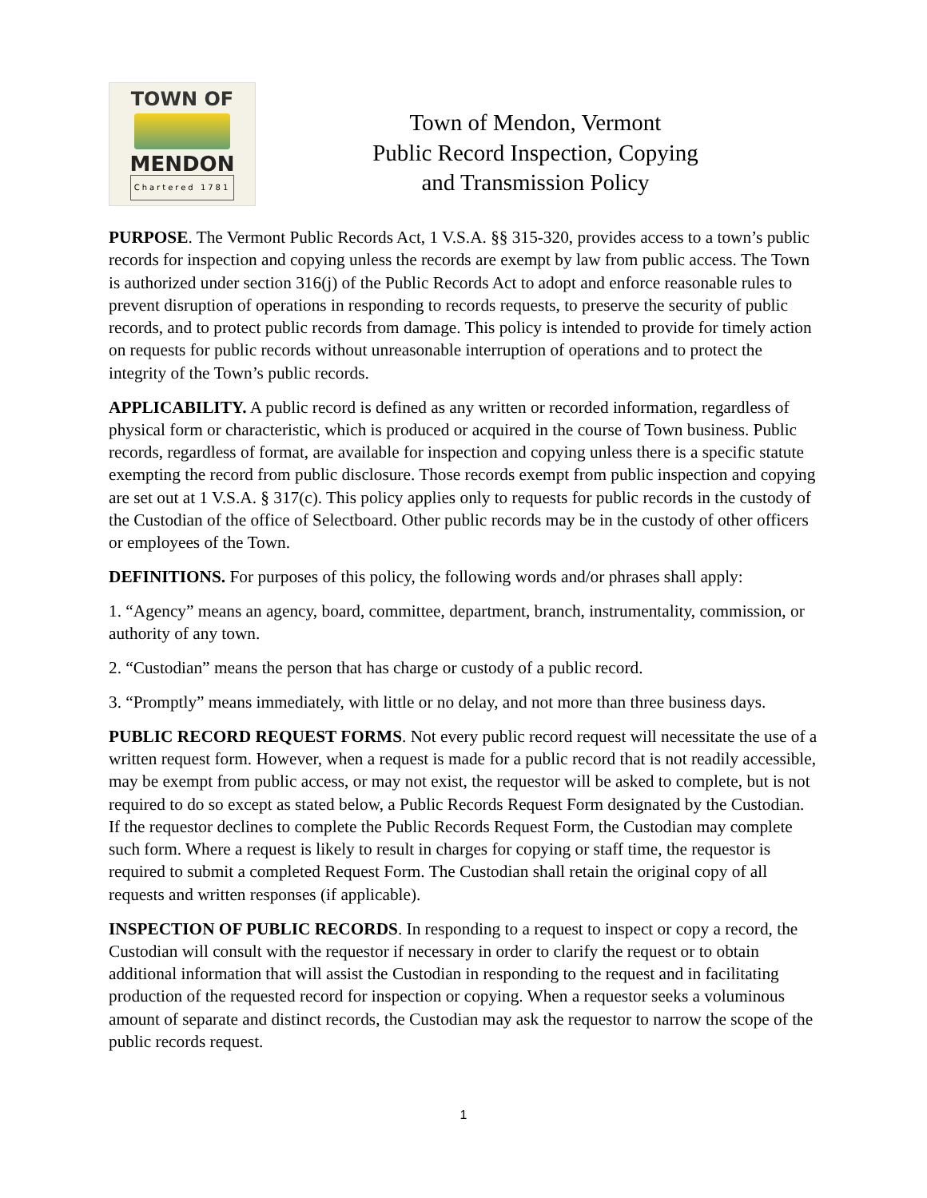TOWN OF
MENDON
Chartered 1781
Town of Mendon, Vermont
Public Record Inspection, Copying
and Transmission Policy
PURPOSE. The Vermont Public Records Act, 1 V.S.A. §§ 315-320, provides access to a town’s public records for inspection and copying unless the records are exempt by law from public access. The Town is authorized under section 316(j) of the Public Records Act to adopt and enforce reasonable rules to prevent disruption of operations in responding to records requests, to preserve the security of public records, and to protect public records from damage. This policy is intended to provide for timely action on requests for public records without unreasonable interruption of operations and to protect the integrity of the Town’s public records.
APPLICABILITY. A public record is defined as any written or recorded information, regardless of physical form or characteristic, which is produced or acquired in the course of Town business. Public records, regardless of format, are available for inspection and copying unless there is a specific statute exempting the record from public disclosure. Those records exempt from public inspection and copying are set out at 1 V.S.A. § 317(c). This policy applies only to requests for public records in the custody of the Custodian of the office of Selectboard. Other public records may be in the custody of other officers or employees of the Town.
DEFINITIONS. For purposes of this policy, the following words and/or phrases shall apply:
1. “Agency” means an agency, board, committee, department, branch, instrumentality, commission, or authority of any town.
2. “Custodian” means the person that has charge or custody of a public record.
3. “Promptly” means immediately, with little or no delay, and not more than three business days.
PUBLIC RECORD REQUEST FORMS. Not every public record request will necessitate the use of a written request form. However, when a request is made for a public record that is not readily accessible, may be exempt from public access, or may not exist, the requestor will be asked to complete, but is not required to do so except as stated below, a Public Records Request Form designated by the Custodian. If the requestor declines to complete the Public Records Request Form, the Custodian may complete such form. Where a request is likely to result in charges for copying or staff time, the requestor is required to submit a completed Request Form. The Custodian shall retain the original copy of all requests and written responses (if applicable).
INSPECTION OF PUBLIC RECORDS. In responding to a request to inspect or copy a record, the Custodian will consult with the requestor if necessary in order to clarify the request or to obtain additional information that will assist the Custodian in responding to the request and in facilitating production of the requested record for inspection or copying. When a requestor seeks a voluminous amount of separate and distinct records, the Custodian may ask the requestor to narrow the scope of the public records request.
1